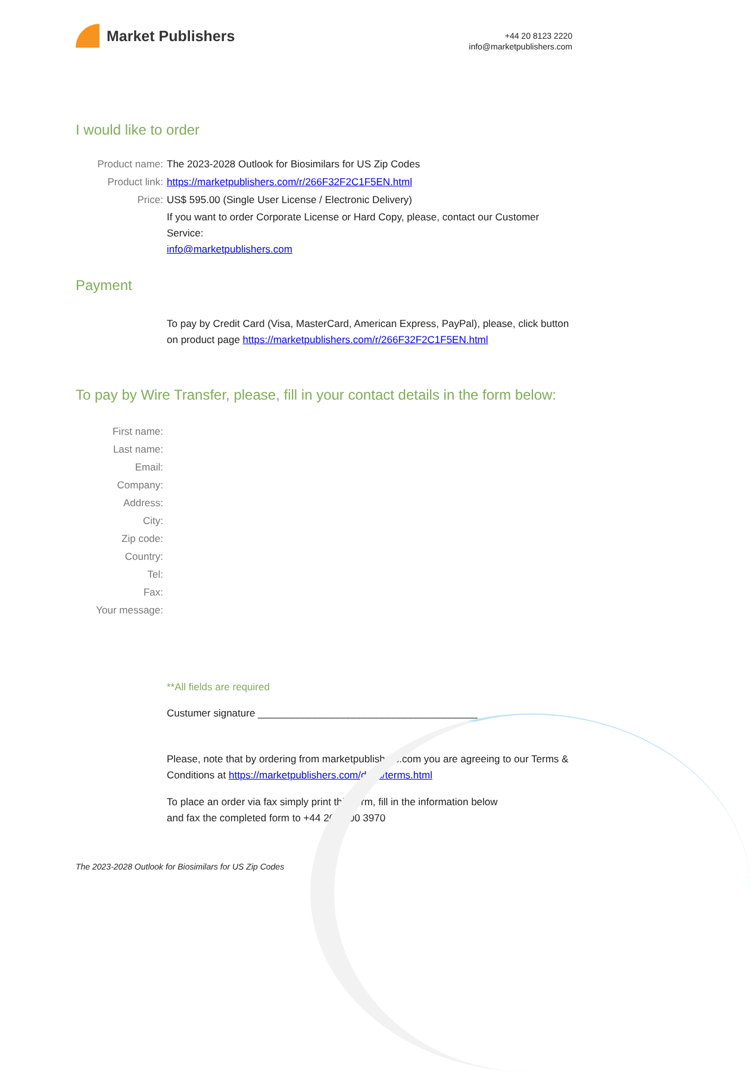Market Publishers
+44 20 8123 2220
info@marketpublishers.com
I would like to order
Product name: The 2023-2028 Outlook for Biosimilars for US Zip Codes
Product link: https://marketpublishers.com/r/266F32F2C1F5EN.html
Price: US$ 595.00 (Single User License / Electronic Delivery)
If you want to order Corporate License or Hard Copy, please, contact our Customer Service:
info@marketpublishers.com
Payment
To pay by Credit Card (Visa, MasterCard, American Express, PayPal), please, click button on product page https://marketpublishers.com/r/266F32F2C1F5EN.html
To pay by Wire Transfer, please, fill in your contact details in the form below:
First name:
Last name:
Email:
Company:
Address:
City:
Zip code:
Country:
Tel:
Fax:
Your message:
**All fields are required
Custumer signature _______________________________________
Please, note that by ordering from marketpublishers.com you are agreeing to our Terms & Conditions at https://marketpublishers.com/docs/terms.html
To place an order via fax simply print this form, fill in the information below
and fax the completed form to +44 20 7900 3970
The 2023-2028 Outlook for Biosimilars for US Zip Codes